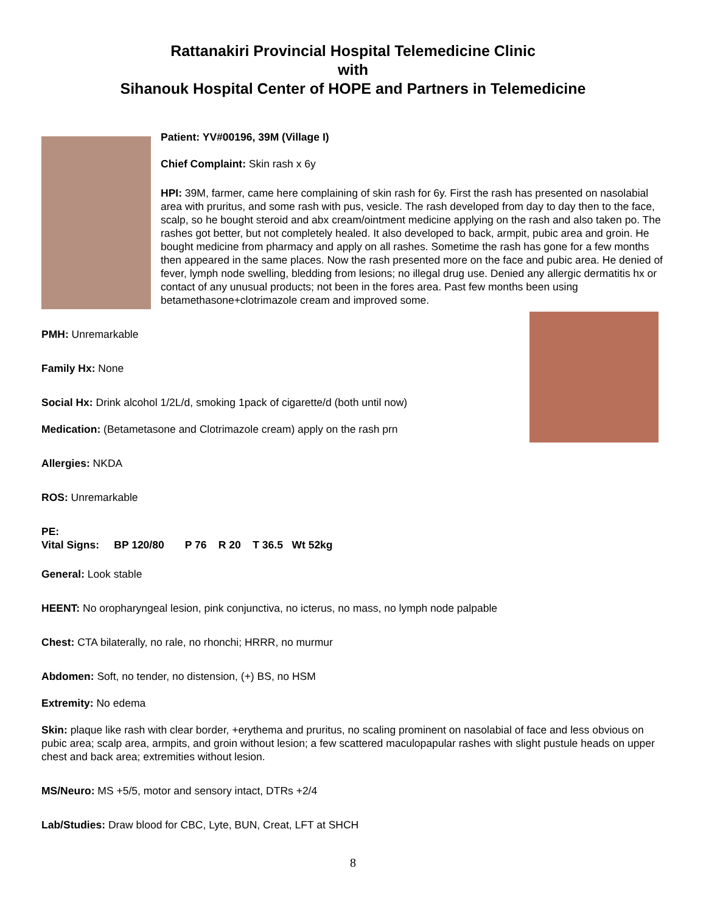Rattanakiri Provincial Hospital Telemedicine Clinic
with
Sihanouk Hospital Center of HOPE and Partners in Telemedicine
Patient: YV#00196, 39M (Village I)
Chief Complaint: Skin rash x 6y
HPI: 39M, farmer, came here complaining of skin rash for 6y. First the rash has presented on nasolabial area with pruritus, and some rash with pus, vesicle. The rash developed from day to day then to the face, scalp, so he bought steroid and abx cream/ointment medicine applying on the rash and also taken po. The rashes got better, but not completely healed. It also developed to back, armpit, pubic area and groin. He bought medicine from pharmacy and apply on all rashes. Sometime the rash has gone for a few months then appeared in the same places. Now the rash presented more on the face and pubic area. He denied of fever, lymph node swelling, bledding from lesions; no illegal drug use. Denied any allergic dermatitis hx or contact of any unusual products; not been in the fores area. Past few months been using betamethasone+clotrimazole cream and improved some.
PMH: Unremarkable
Family Hx: None
Social Hx: Drink alcohol 1/2L/d, smoking 1pack of cigarette/d (both until now)
Medication: (Betametasone and Clotrimazole cream) apply on the rash prn
Allergies: NKDA
ROS: Unremarkable
PE:
Vital Signs: BP 120/80 P 76 R 20 T 36.5 Wt 52kg
General: Look stable
HEENT: No oropharyngeal lesion, pink conjunctiva, no icterus, no mass, no lymph node palpable
Chest: CTA bilaterally, no rale, no rhonchi; HRRR, no murmur
Abdomen: Soft, no tender, no distension, (+) BS, no HSM
Extremity: No edema
Skin: plaque like rash with clear border, +erythema and pruritus, no scaling prominent on nasolabial of face and less obvious on pubic area; scalp area, armpits, and groin without lesion; a few scattered maculopapular rashes with slight pustule heads on upper chest and back area; extremities without lesion.
MS/Neuro: MS +5/5, motor and sensory intact, DTRs +2/4
Lab/Studies: Draw blood for CBC, Lyte, BUN, Creat, LFT at SHCH
8